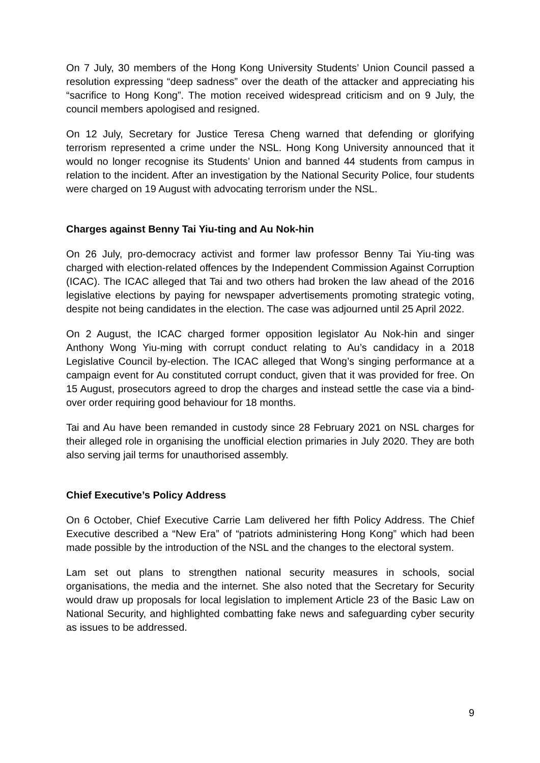On 7 July, 30 members of the Hong Kong University Students’ Union Council passed a resolution expressing “deep sadness” over the death of the attacker and appreciating his “sacrifice to Hong Kong”. The motion received widespread criticism and on 9 July, the council members apologised and resigned.
On 12 July, Secretary for Justice Teresa Cheng warned that defending or glorifying terrorism represented a crime under the NSL. Hong Kong University announced that it would no longer recognise its Students’ Union and banned 44 students from campus in relation to the incident. After an investigation by the National Security Police, four students were charged on 19 August with advocating terrorism under the NSL.
Charges against Benny Tai Yiu-ting and Au Nok-hin
On 26 July, pro-democracy activist and former law professor Benny Tai Yiu-ting was charged with election-related offences by the Independent Commission Against Corruption (ICAC). The ICAC alleged that Tai and two others had broken the law ahead of the 2016 legislative elections by paying for newspaper advertisements promoting strategic voting, despite not being candidates in the election. The case was adjourned until 25 April 2022.
On 2 August, the ICAC charged former opposition legislator Au Nok-hin and singer Anthony Wong Yiu-ming with corrupt conduct relating to Au’s candidacy in a 2018 Legislative Council by-election. The ICAC alleged that Wong’s singing performance at a campaign event for Au constituted corrupt conduct, given that it was provided for free. On 15 August, prosecutors agreed to drop the charges and instead settle the case via a bind-over order requiring good behaviour for 18 months.
Tai and Au have been remanded in custody since 28 February 2021 on NSL charges for their alleged role in organising the unofficial election primaries in July 2020. They are both also serving jail terms for unauthorised assembly.
Chief Executive’s Policy Address
On 6 October, Chief Executive Carrie Lam delivered her fifth Policy Address. The Chief Executive described a “New Era” of “patriots administering Hong Kong” which had been made possible by the introduction of the NSL and the changes to the electoral system.
Lam set out plans to strengthen national security measures in schools, social organisations, the media and the internet. She also noted that the Secretary for Security would draw up proposals for local legislation to implement Article 23 of the Basic Law on National Security, and highlighted combatting fake news and safeguarding cyber security as issues to be addressed.
9